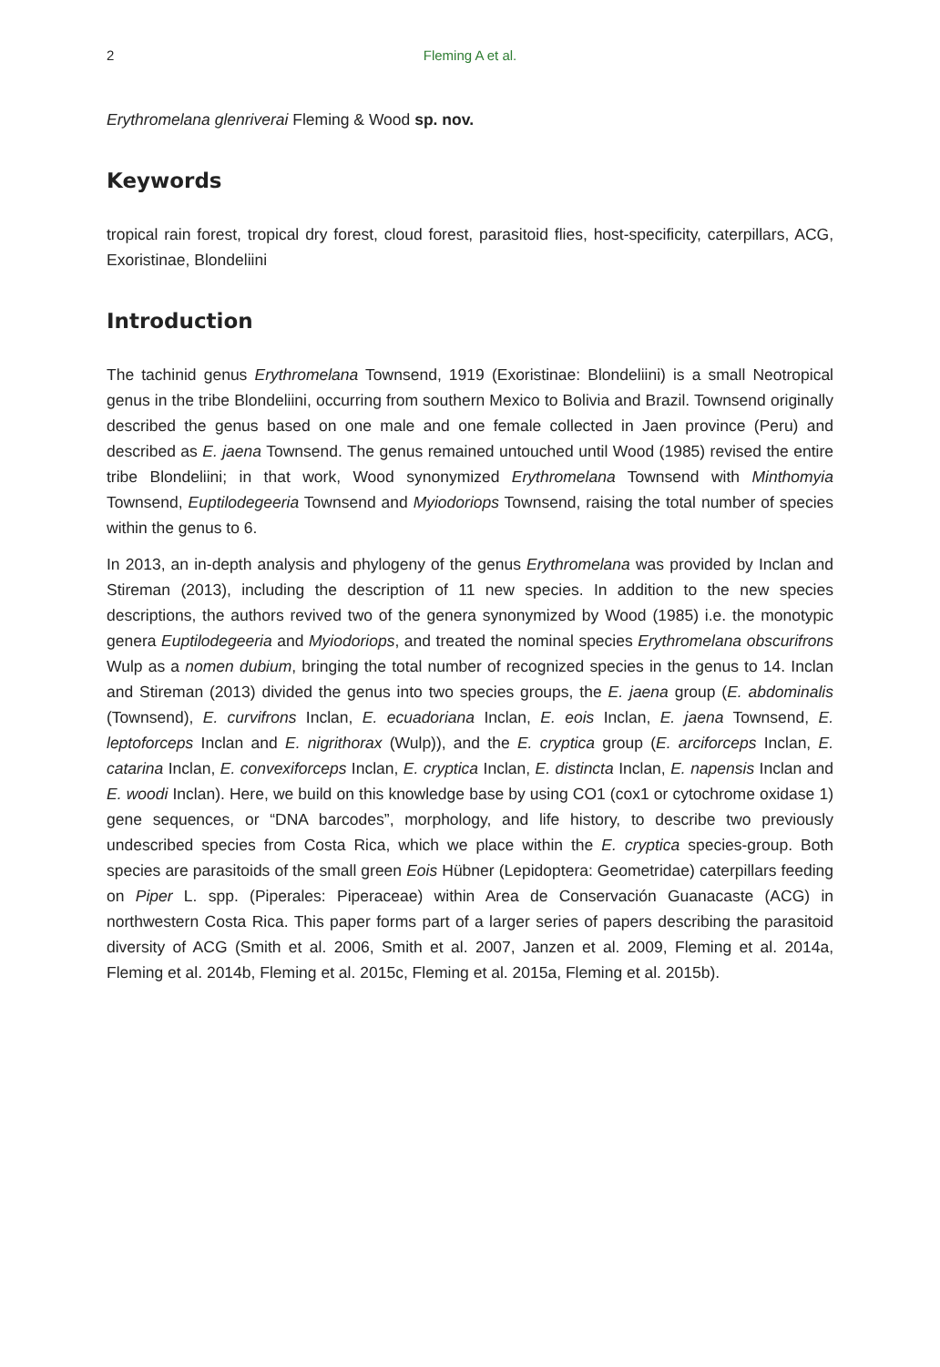2 Fleming A et al.
Erythromelana glenriverai Fleming & Wood sp. nov.
Keywords
tropical rain forest, tropical dry forest, cloud forest, parasitoid flies, host-specificity, caterpillars, ACG, Exoristinae, Blondeliini
Introduction
The tachinid genus Erythromelana Townsend, 1919 (Exoristinae: Blondeliini) is a small Neotropical genus in the tribe Blondeliini, occurring from southern Mexico to Bolivia and Brazil. Townsend originally described the genus based on one male and one female collected in Jaen province (Peru) and described as E. jaena Townsend. The genus remained untouched until Wood (1985) revised the entire tribe Blondeliini; in that work, Wood synonymized Erythromelana Townsend with Minthomyia Townsend, Euptilodegeeria Townsend and Myiodoriops Townsend, raising the total number of species within the genus to 6.
In 2013, an in-depth analysis and phylogeny of the genus Erythromelana was provided by Inclan and Stireman (2013), including the description of 11 new species. In addition to the new species descriptions, the authors revived two of the genera synonymized by Wood (1985) i.e. the monotypic genera Euptilodegeeria and Myiodoriops, and treated the nominal species Erythromelana obscurifrons Wulp as a nomen dubium, bringing the total number of recognized species in the genus to 14. Inclan and Stireman (2013) divided the genus into two species groups, the E. jaena group (E. abdominalis (Townsend), E. curvifrons Inclan, E. ecuadoriana Inclan, E. eois Inclan, E. jaena Townsend, E. leptoforceps Inclan and E. nigrithorax (Wulp)), and the E. cryptica group (E. arciforceps Inclan, E. catarina Inclan, E. convexiforceps Inclan, E. cryptica Inclan, E. distincta Inclan, E. napensis Inclan and E. woodi Inclan). Here, we build on this knowledge base by using CO1 (cox1 or cytochrome oxidase 1) gene sequences, or “DNA barcodes”, morphology, and life history, to describe two previously undescribed species from Costa Rica, which we place within the E. cryptica species-group. Both species are parasitoids of the small green Eois Hübner (Lepidoptera: Geometridae) caterpillars feeding on Piper L. spp. (Piperales: Piperaceae) within Area de Conservación Guanacaste (ACG) in northwestern Costa Rica. This paper forms part of a larger series of papers describing the parasitoid diversity of ACG (Smith et al. 2006, Smith et al. 2007, Janzen et al. 2009, Fleming et al. 2014a, Fleming et al. 2014b, Fleming et al. 2015c, Fleming et al. 2015a, Fleming et al. 2015b).